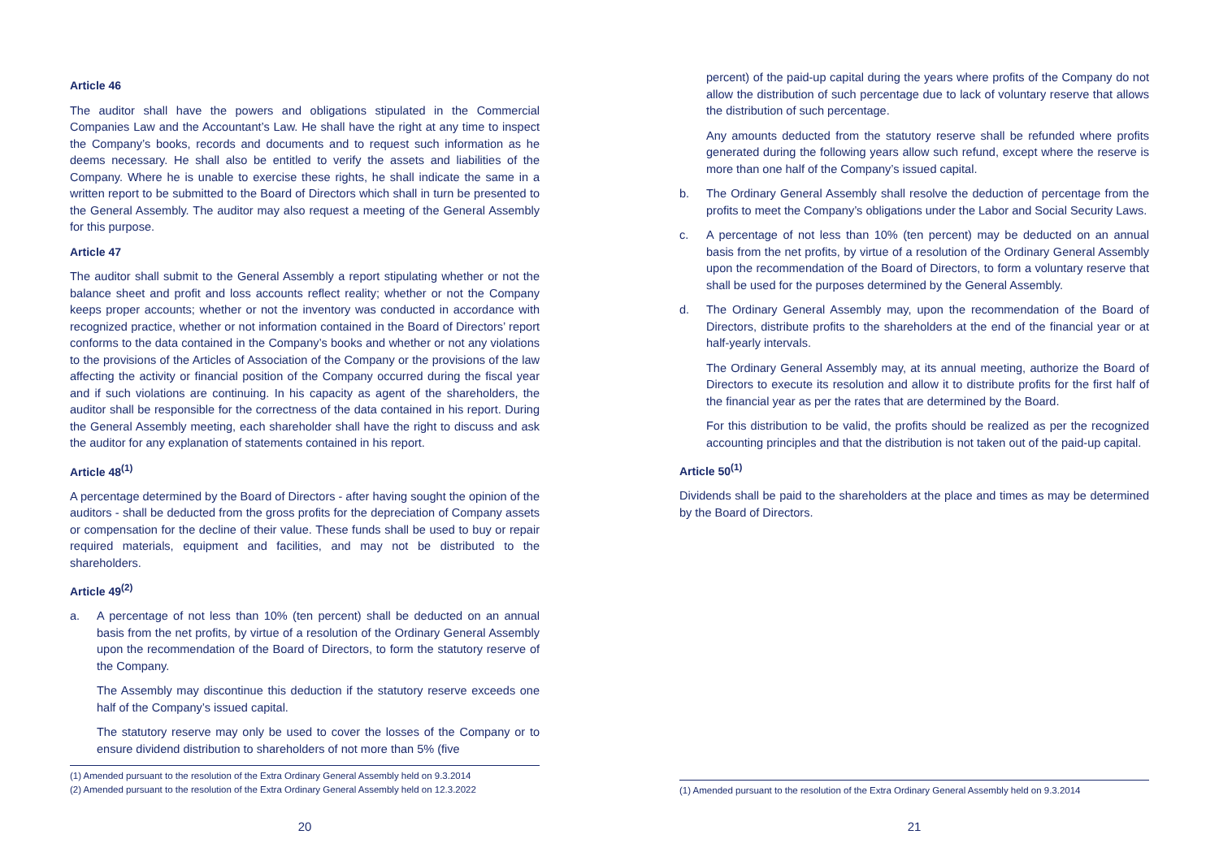Article 46
The auditor shall have the powers and obligations stipulated in the Commercial Companies Law and the Accountant’s Law. He shall have the right at any time to inspect the Company’s books, records and documents and to request such information as he deems necessary. He shall also be entitled to verify the assets and liabilities of the Company. Where he is unable to exercise these rights, he shall indicate the same in a written report to be submitted to the Board of Directors which shall in turn be presented to the General Assembly. The auditor may also request a meeting of the General Assembly for this purpose.
Article 47
The auditor shall submit to the General Assembly a report stipulating whether or not the balance sheet and profit and loss accounts reflect reality; whether or not the Company keeps proper accounts; whether or not the inventory was conducted in accordance with recognized practice, whether or not information contained in the Board of Directors’ report conforms to the data contained in the Company’s books and whether or not any violations to the provisions of the Articles of Association of the Company or the provisions of the law affecting the activity or financial position of the Company occurred during the fiscal year and if such violations are continuing. In his capacity as agent of the shareholders, the auditor shall be responsible for the correctness of the data contained in his report. During the General Assembly meeting, each shareholder shall have the right to discuss and ask the auditor for any explanation of statements contained in his report.
Article 48<sup>(1)</sup>
A percentage determined by the Board of Directors - after having sought the opinion of the auditors - shall be deducted from the gross profits for the depreciation of Company assets or compensation for the decline of their value. These funds shall be used to buy or repair required materials, equipment and facilities, and may not be distributed to the shareholders.
Article 49<sup>(2)</sup>
a. A percentage of not less than 10% (ten percent) shall be deducted on an annual basis from the net profits, by virtue of a resolution of the Ordinary General Assembly upon the recommendation of the Board of Directors, to form the statutory reserve of the Company.
The Assembly may discontinue this deduction if the statutory reserve exceeds one half of the Company’s issued capital.
The statutory reserve may only be used to cover the losses of the Company or to ensure dividend distribution to shareholders of not more than 5% (five
(1) Amended pursuant to the resolution of the Extra Ordinary General Assembly held on 9.3.2014
(2) Amended pursuant to the resolution of the Extra Ordinary General Assembly held on 12.3.2022
20
percent) of the paid-up capital during the years where profits of the Company do not allow the distribution of such percentage due to lack of voluntary reserve that allows the distribution of such percentage.
Any amounts deducted from the statutory reserve shall be refunded where profits generated during the following years allow such refund, except where the reserve is more than one half of the Company’s issued capital.
b. The Ordinary General Assembly shall resolve the deduction of percentage from the profits to meet the Company’s obligations under the Labor and Social Security Laws.
c. A percentage of not less than 10% (ten percent) may be deducted on an annual basis from the net profits, by virtue of a resolution of the Ordinary General Assembly upon the recommendation of the Board of Directors, to form a voluntary reserve that shall be used for the purposes determined by the General Assembly.
d. The Ordinary General Assembly may, upon the recommendation of the Board of Directors, distribute profits to the shareholders at the end of the financial year or at half-yearly intervals.
The Ordinary General Assembly may, at its annual meeting, authorize the Board of Directors to execute its resolution and allow it to distribute profits for the first half of the financial year as per the rates that are determined by the Board.
For this distribution to be valid, the profits should be realized as per the recognized accounting principles and that the distribution is not taken out of the paid-up capital.
Article 50<sup>(1)</sup>
Dividends shall be paid to the shareholders at the place and times as may be determined by the Board of Directors.
(1) Amended pursuant to the resolution of the Extra Ordinary General Assembly held on 9.3.2014
21